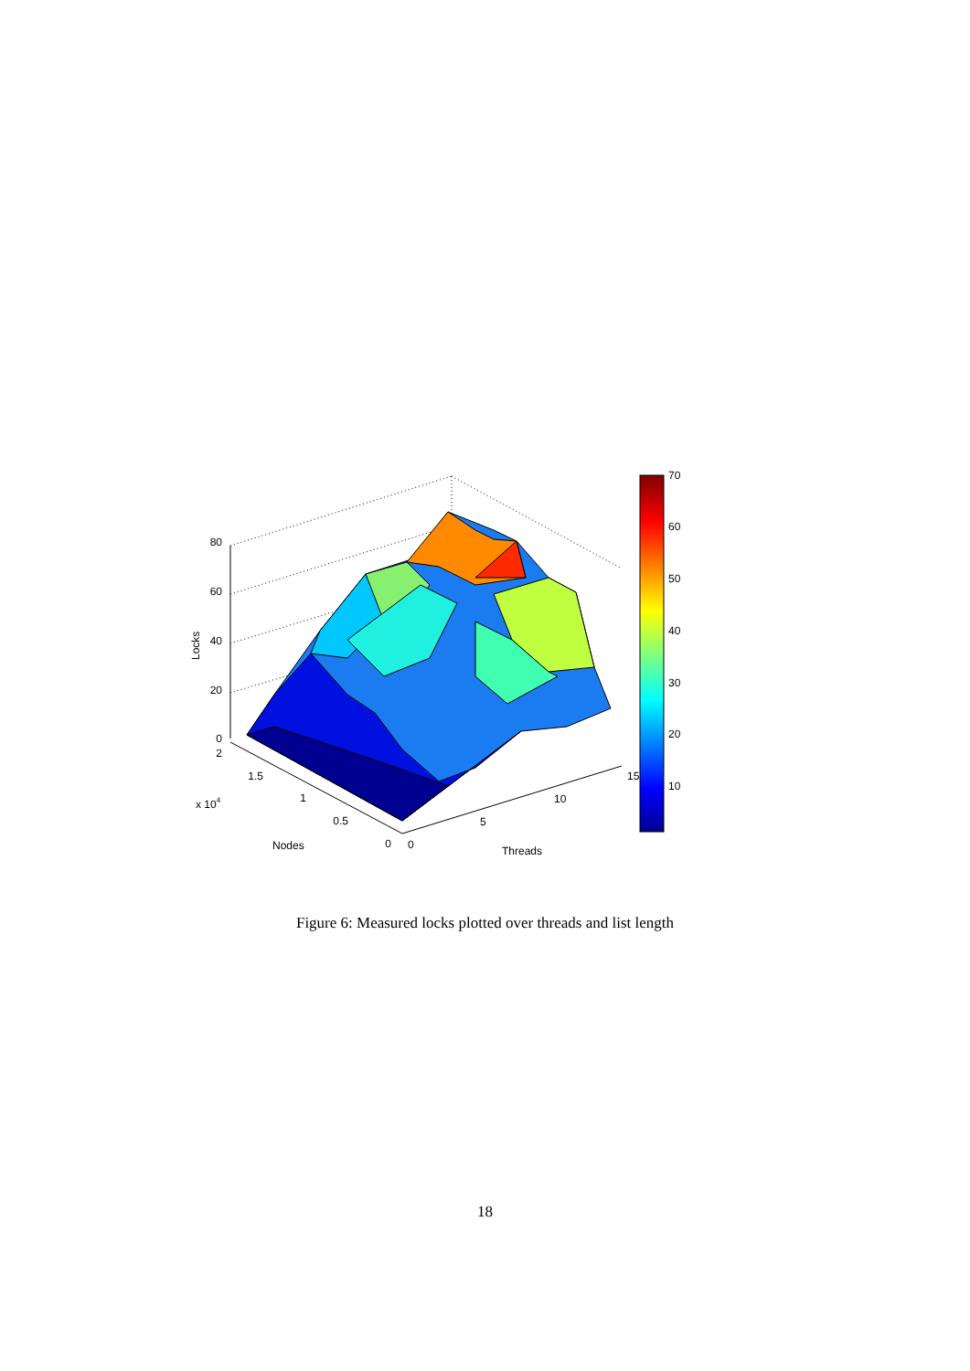70
60
50
40
30
20
10
80
60
40
20
0
2
1.5
1
0.5
0
0
5
10
15
x 104
Nodes
Threads
Locks
Figure 6: Measured locks plotted over threads and list length
18